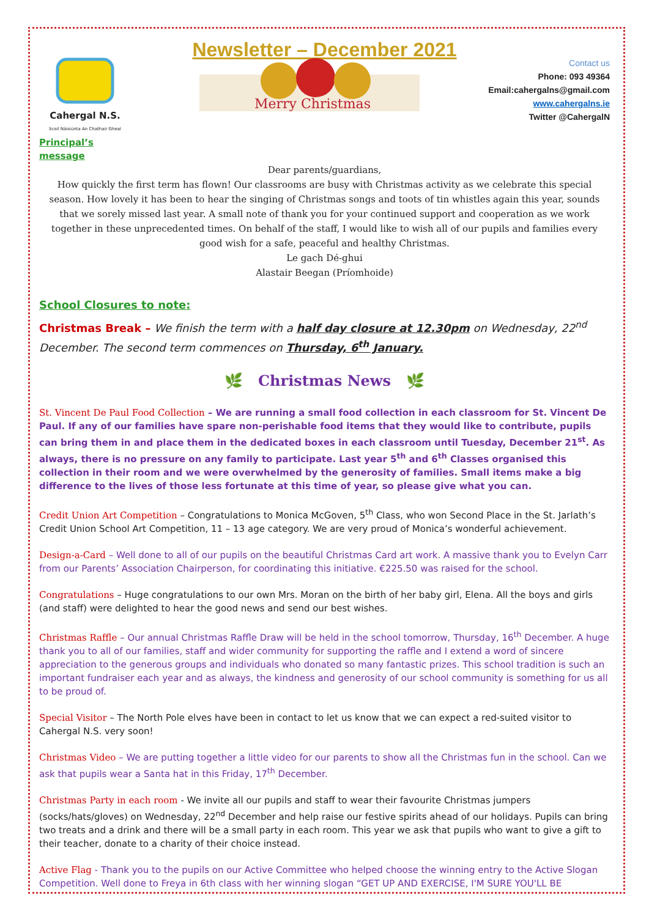Newsletter – December 2021
Cahergal N.S.
Scoil Náisiúnta An Chathair Gheal
Principal’s message
Merry Christmas
Contact us
Phone: 093 49364
Email:cahergalns@gmail.com
www.cahergalns.ie
Twitter @CahergalN
Dear parents/guardians,
How quickly the first term has flown! Our classrooms are busy with Christmas activity as we celebrate this special season. How lovely it has been to hear the singing of Christmas songs and toots of tin whistles again this year, sounds that we sorely missed last year. A small note of thank you for your continued support and cooperation as we work together in these unprecedented times. On behalf of the staff, I would like to wish all of our pupils and families every good wish for a safe, peaceful and healthy Christmas.
Le gach Dé-ghui
Alastair Beegan (Príomhoide)
School Closures to note:
Christmas Break – We finish the term with a half day closure at 12.30pm on Wednesday, 22<sup>nd</sup> December. The second term commences on Thursday, 6<sup>th</sup> January.
🌿 Christmas News 🌿
St. Vincent De Paul Food Collection – We are running a small food collection in each classroom for St. Vincent De Paul. If any of our families have spare non-perishable food items that they would like to contribute, pupils can bring them in and place them in the dedicated boxes in each classroom until Tuesday, December 21<sup>st</sup>. As always, there is no pressure on any family to participate. Last year 5<sup>th</sup> and 6<sup>th</sup> Classes organised this collection in their room and we were overwhelmed by the generosity of families. Small items make a big difference to the lives of those less fortunate at this time of year, so please give what you can.
Credit Union Art Competition – Congratulations to Monica McGoven, 5<sup>th</sup> Class, who won Second Place in the St. Jarlath’s Credit Union School Art Competition, 11 – 13 age category. We are very proud of Monica’s wonderful achievement.
Design-a-Card – Well done to all of our pupils on the beautiful Christmas Card art work. A massive thank you to Evelyn Carr from our Parents’ Association Chairperson, for coordinating this initiative. €225.50 was raised for the school.
Congratulations – Huge congratulations to our own Mrs. Moran on the birth of her baby girl, Elena. All the boys and girls (and staff) were delighted to hear the good news and send our best wishes.
Christmas Raffle – Our annual Christmas Raffle Draw will be held in the school tomorrow, Thursday, 16<sup>th</sup> December. A huge thank you to all of our families, staff and wider community for supporting the raffle and I extend a word of sincere appreciation to the generous groups and individuals who donated so many fantastic prizes. This school tradition is such an important fundraiser each year and as always, the kindness and generosity of our school community is something for us all to be proud of.
Special Visitor – The North Pole elves have been in contact to let us know that we can expect a red-suited visitor to Cahergal N.S. very soon!
Christmas Video – We are putting together a little video for our parents to show all the Christmas fun in the school. Can we ask that pupils wear a Santa hat in this Friday, 17<sup>th</sup> December.
Christmas Party in each room - We invite all our pupils and staff to wear their favourite Christmas jumpers (socks/hats/gloves) on Wednesday, 22<sup>nd</sup> December and help raise our festive spirits ahead of our holidays. Pupils can bring two treats and a drink and there will be a small party in each room. This year we ask that pupils who want to give a gift to their teacher, donate to a charity of their choice instead.
Active Flag - Thank you to the pupils on our Active Committee who helped choose the winning entry to the Active Slogan Competition. Well done to Freya in 6th class with her winning slogan “GET UP AND EXERCISE, I'M SURE YOU'LL BE